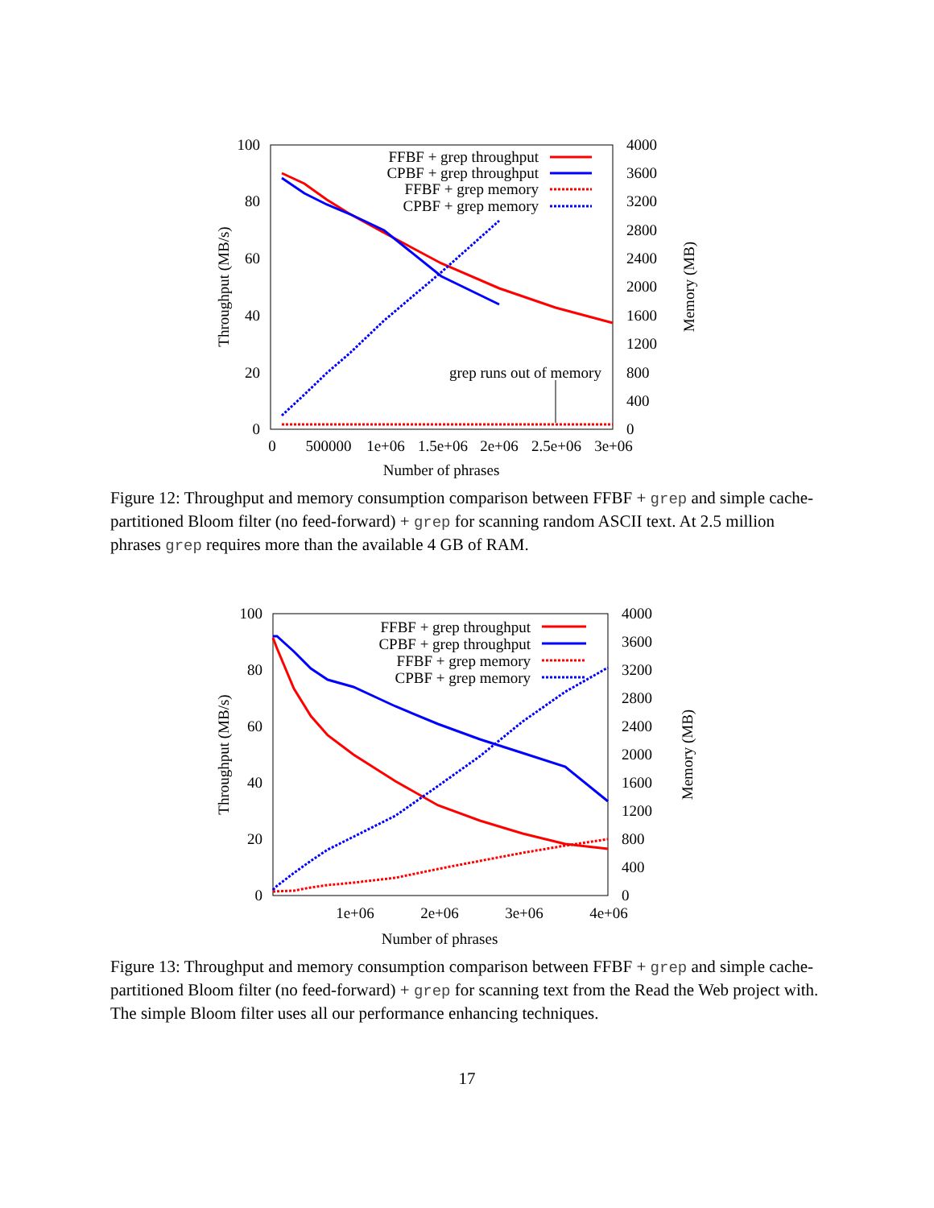100
80
60
40
20
0
4000
3600
3200
2800
2400
2000
1600
1200
800
400
0
0
500000
1e+06
1.5e+06
2e+06
2.5e+06
3e+06
Number of phrases
Throughput (MB/s)
Memory (MB)
FFBF + grep throughput
CPBF + grep throughput
FFBF + grep memory
CPBF + grep memory
grep runs out of memory
Figure 12: Throughput and memory consumption comparison between FFBF + grep and simple cache-partitioned Bloom filter (no feed-forward) + grep for scanning random ASCII text. At 2.5 million phrases grep requires more than the available 4 GB of RAM.
100
80
60
40
20
0
4000
3600
3200
2800
2400
2000
1600
1200
800
400
0
1e+06
2e+06
3e+06
4e+06
Number of phrases
Throughput (MB/s)
Memory (MB)
FFBF + grep throughput
CPBF + grep throughput
FFBF + grep memory
CPBF + grep memory
Figure 13: Throughput and memory consumption comparison between FFBF + grep and simple cache-partitioned Bloom filter (no feed-forward) + grep for scanning text from the Read the Web project with. The simple Bloom filter uses all our performance enhancing techniques.
17